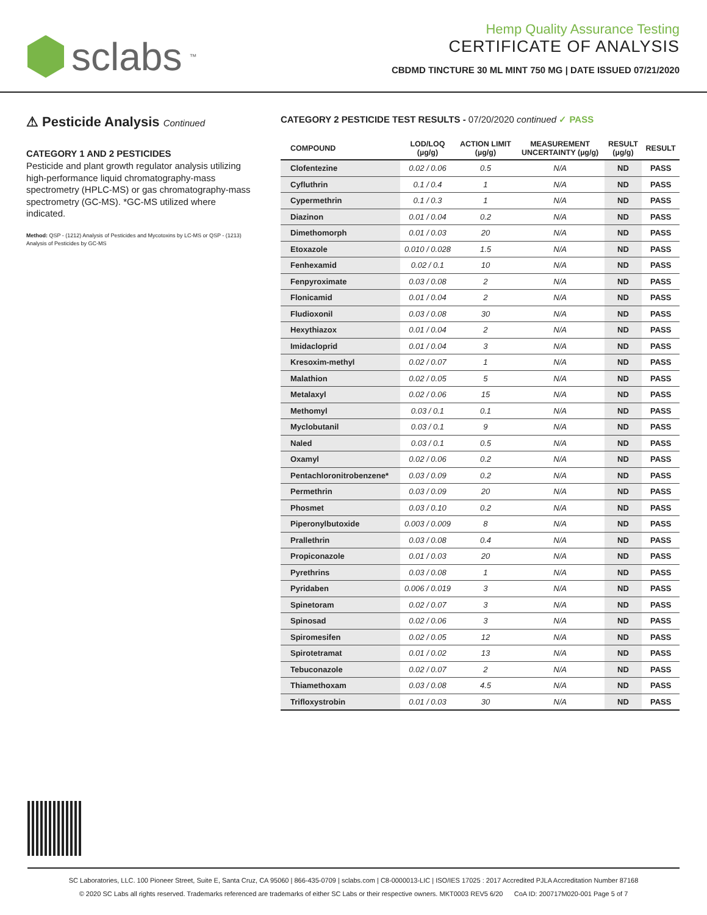sclabs<sup>™</sup>
Hemp Quality Assurance Testing
CERTIFICATE OF ANALYSIS
CBDMD TINCTURE 30 ML MINT 750 MG | DATE ISSUED 07/21/2020
⚠ Pesticide Analysis Continued
CATEGORY 1 AND 2 PESTICIDES
Pesticide and plant growth regulator analysis utilizing high-performance liquid chromatography-mass spectrometry (HPLC-MS) or gas chromatography-mass spectrometry (GC-MS). *GC-MS utilized where indicated.
Method: QSP - (1212) Analysis of Pesticides and Mycotoxins by LC-MS or QSP - (1213) Analysis of Pesticides by GC-MS
CATEGORY 2 PESTICIDE TEST RESULTS - 07/20/2020 continued ✓ PASS
| COMPOUND | LOD/LOQ (µg/g) | ACTION LIMIT (µg/g) | MEASUREMENT UNCERTAINTY (µg/g) | RESULT (µg/g) | RESULT |
| --- | --- | --- | --- | --- | --- |
| Clofentezine | 0.02 / 0.06 | 0.5 | N/A | ND | PASS |
| Cyfluthrin | 0.1 / 0.4 | 1 | N/A | ND | PASS |
| Cypermethrin | 0.1 / 0.3 | 1 | N/A | ND | PASS |
| Diazinon | 0.01 / 0.04 | 0.2 | N/A | ND | PASS |
| Dimethomorph | 0.01 / 0.03 | 20 | N/A | ND | PASS |
| Etoxazole | 0.010 / 0.028 | 1.5 | N/A | ND | PASS |
| Fenhexamid | 0.02 / 0.1 | 10 | N/A | ND | PASS |
| Fenpyroximate | 0.03 / 0.08 | 2 | N/A | ND | PASS |
| Flonicamid | 0.01 / 0.04 | 2 | N/A | ND | PASS |
| Fludioxonil | 0.03 / 0.08 | 30 | N/A | ND | PASS |
| Hexythiazox | 0.01 / 0.04 | 2 | N/A | ND | PASS |
| Imidacloprid | 0.01 / 0.04 | 3 | N/A | ND | PASS |
| Kresoxim-methyl | 0.02 / 0.07 | 1 | N/A | ND | PASS |
| Malathion | 0.02 / 0.05 | 5 | N/A | ND | PASS |
| Metalaxyl | 0.02 / 0.06 | 15 | N/A | ND | PASS |
| Methomyl | 0.03 / 0.1 | 0.1 | N/A | ND | PASS |
| Myclobutanil | 0.03 / 0.1 | 9 | N/A | ND | PASS |
| Naled | 0.03 / 0.1 | 0.5 | N/A | ND | PASS |
| Oxamyl | 0.02 / 0.06 | 0.2 | N/A | ND | PASS |
| Pentachloronitrobenzene* | 0.03 / 0.09 | 0.2 | N/A | ND | PASS |
| Permethrin | 0.03 / 0.09 | 20 | N/A | ND | PASS |
| Phosmet | 0.03 / 0.10 | 0.2 | N/A | ND | PASS |
| Piperonylbutoxide | 0.003 / 0.009 | 8 | N/A | ND | PASS |
| Prallethrin | 0.03 / 0.08 | 0.4 | N/A | ND | PASS |
| Propiconazole | 0.01 / 0.03 | 20 | N/A | ND | PASS |
| Pyrethrins | 0.03 / 0.08 | 1 | N/A | ND | PASS |
| Pyridaben | 0.006 / 0.019 | 3 | N/A | ND | PASS |
| Spinetoram | 0.02 / 0.07 | 3 | N/A | ND | PASS |
| Spinosad | 0.02 / 0.06 | 3 | N/A | ND | PASS |
| Spiromesifen | 0.02 / 0.05 | 12 | N/A | ND | PASS |
| Spirotetramat | 0.01 / 0.02 | 13 | N/A | ND | PASS |
| Tebuconazole | 0.02 / 0.07 | 2 | N/A | ND | PASS |
| Thiamethoxam | 0.03 / 0.08 | 4.5 | N/A | ND | PASS |
| Trifloxystrobin | 0.01 / 0.03 | 30 | N/A | ND | PASS |
SC Laboratories, LLC. 100 Pioneer Street, Suite E, Santa Cruz, CA 95060 | 866-435-0709 | sclabs.com | C8-0000013-LIC | ISO/IES 17025 : 2017 Accredited PJLA Accreditation Number 87168
© 2020 SC Labs all rights reserved. Trademarks referenced are trademarks of either SC Labs or their respective owners. MKT0003 REV5 6/20 CoA ID: 200717M020-001 Page 5 of 7